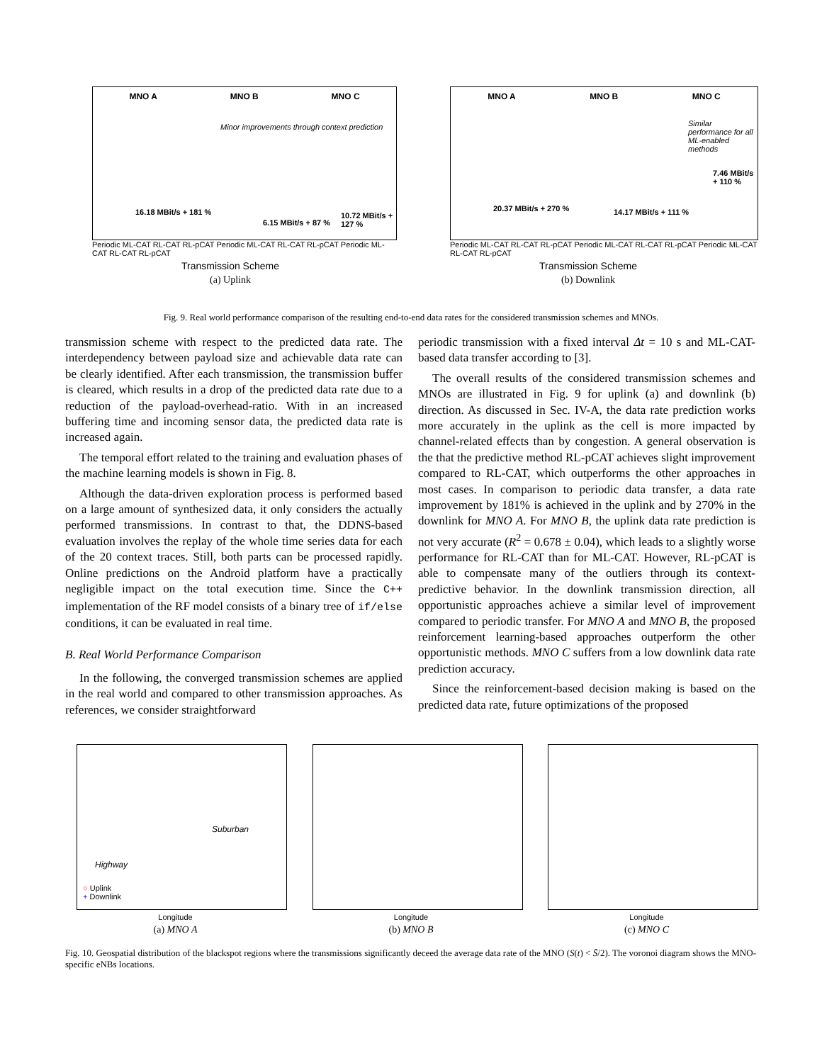MNO A MNO B MNO C
Minor improvements through context prediction
16.18 MBit/s + 181 %
6.15 MBit/s + 87 %
10.72 MBit/s + 127 %
Periodic ML-CAT RL-CAT RL-pCAT Periodic ML-CAT RL-CAT RL-pCAT Periodic ML-CAT RL-CAT RL-pCAT
Transmission Scheme
(a) Uplink
MNO A MNO B MNO C
Similar performance for all ML-enabled methods
20.37 MBit/s + 270 % 14.17 MBit/s + 111 %
7.46 MBit/s + 110 %
Periodic ML-CAT RL-CAT RL-pCAT Periodic ML-CAT RL-CAT RL-pCAT Periodic ML-CAT RL-CAT RL-pCAT
Transmission Scheme
(b) Downlink
Fig. 9. Real world performance comparison of the resulting end-to-end data rates for the considered transmission schemes and MNOs.
transmission scheme with respect to the predicted data rate. The interdependency between payload size and achievable data rate can be clearly identified. After each transmission, the transmission buffer is cleared, which results in a drop of the predicted data rate due to a reduction of the payload-overhead-ratio. With in an increased buffering time and incoming sensor data, the predicted data rate is increased again.
The temporal effort related to the training and evaluation phases of the machine learning models is shown in Fig. 8.
Although the data-driven exploration process is performed based on a large amount of synthesized data, it only considers the actually performed transmissions. In contrast to that, the DDNS-based evaluation involves the replay of the whole time series data for each of the 20 context traces. Still, both parts can be processed rapidly. Online predictions on the Android platform have a practically negligible impact on the total execution time. Since the C++ implementation of the RF model consists of a binary tree of if/else conditions, it can be evaluated in real time.
B. Real World Performance Comparison
In the following, the converged transmission schemes are applied in the real world and compared to other transmission approaches. As references, we consider straightforward
periodic transmission with a fixed interval Δt = 10 s and ML-CAT-based data transfer according to [3].
The overall results of the considered transmission schemes and MNOs are illustrated in Fig. 9 for uplink (a) and downlink (b) direction. As discussed in Sec. IV-A, the data rate prediction works more accurately in the uplink as the cell is more impacted by channel-related effects than by congestion. A general observation is the that the predictive method RL-pCAT achieves slight improvement compared to RL-CAT, which outperforms the other approaches in most cases. In comparison to periodic data transfer, a data rate improvement by 181% is achieved in the uplink and by 270% in the downlink for MNO A. For MNO B, the uplink data rate prediction is not very accurate (R<sup>2</sup> = 0.678 ± 0.04), which leads to a slightly worse performance for RL-CAT than for ML-CAT. However, RL-pCAT is able to compensate many of the outliers through its context-predictive behavior. In the downlink transmission direction, all opportunistic approaches achieve a similar level of improvement compared to periodic transfer. For MNO A and MNO B, the proposed reinforcement learning-based approaches outperform the other opportunistic methods. MNO C suffers from a low downlink data rate prediction accuracy.
Since the reinforcement-based decision making is based on the predicted data rate, future optimizations of the proposed
Suburban
Highway
○ Uplink
+ Downlink
Longitude
(a) MNO A
Longitude
(b) MNO B
Longitude
(c) MNO C
Fig. 10. Geospatial distribution of the blackspot regions where the transmissions significantly deceed the average data rate of the MNO (S(t) < S̄/2). The voronoi diagram shows the MNO-specific eNBs locations.